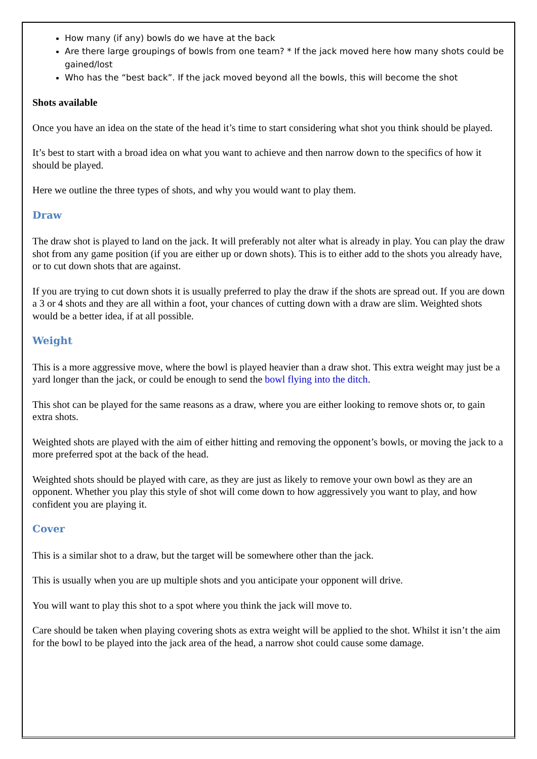How many (if any) bowls do we have at the back
Are there large groupings of bowls from one team? * If the jack moved here how many shots could be gained/lost
Who has the “best back”. If the jack moved beyond all the bowls, this will become the shot
Shots available
Once you have an idea on the state of the head it’s time to start considering what shot you think should be played.
It’s best to start with a broad idea on what you want to achieve and then narrow down to the specifics of how it should be played.
Here we outline the three types of shots, and why you would want to play them.
Draw
The draw shot is played to land on the jack. It will preferably not alter what is already in play. You can play the draw shot from any game position (if you are either up or down shots). This is to either add to the shots you already have, or to cut down shots that are against.
If you are trying to cut down shots it is usually preferred to play the draw if the shots are spread out. If you are down a 3 or 4 shots and they are all within a foot, your chances of cutting down with a draw are slim. Weighted shots would be a better idea, if at all possible.
Weight
This is a more aggressive move, where the bowl is played heavier than a draw shot. This extra weight may just be a yard longer than the jack, or could be enough to send the bowl flying into the ditch.
This shot can be played for the same reasons as a draw, where you are either looking to remove shots or, to gain extra shots.
Weighted shots are played with the aim of either hitting and removing the opponent’s bowls, or moving the jack to a more preferred spot at the back of the head.
Weighted shots should be played with care, as they are just as likely to remove your own bowl as they are an opponent. Whether you play this style of shot will come down to how aggressively you want to play, and how confident you are playing it.
Cover
This is a similar shot to a draw, but the target will be somewhere other than the jack.
This is usually when you are up multiple shots and you anticipate your opponent will drive.
You will want to play this shot to a spot where you think the jack will move to.
Care should be taken when playing covering shots as extra weight will be applied to the shot. Whilst it isn’t the aim for the bowl to be played into the jack area of the head, a narrow shot could cause some damage.